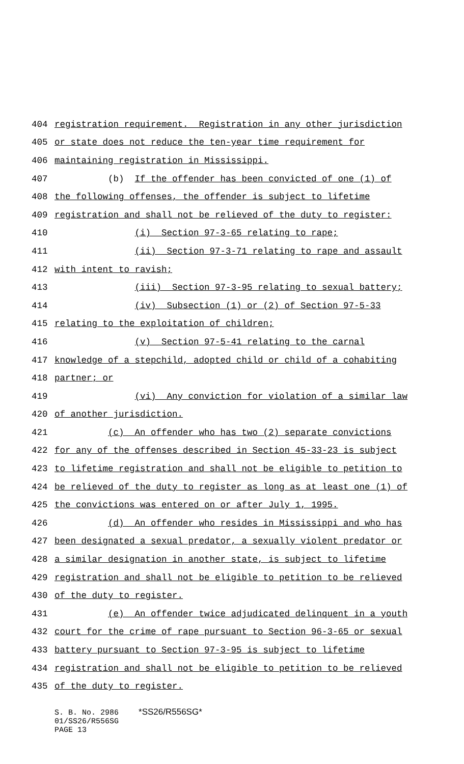404 registration requirement. Registration in any other jurisdiction
405 or state does not reduce the ten-year time requirement for
406 maintaining registration in Mississippi.
407 (b) If the offender has been convicted of one (1) of
408 the following offenses, the offender is subject to lifetime
409 registration and shall not be relieved of the duty to register:
410 (i) Section 97-3-65 relating to rape;
411 (ii) Section 97-3-71 relating to rape and assault
412 with intent to ravish;
413 (iii) Section 97-3-95 relating to sexual battery;
414 (iv) Subsection (1) or (2) of Section 97-5-33
415 relating to the exploitation of children;
416 (v) Section 97-5-41 relating to the carnal
417 knowledge of a stepchild, adopted child or child of a cohabiting
418 partner; or
419 (vi) Any conviction for violation of a similar law
420 of another jurisdiction.
421 (c) An offender who has two (2) separate convictions
422 for any of the offenses described in Section 45-33-23 is subject
423 to lifetime registration and shall not be eligible to petition to
424 be relieved of the duty to register as long as at least one (1) of
425 the convictions was entered on or after July 1, 1995.
426 (d) An offender who resides in Mississippi and who has
427 been designated a sexual predator, a sexually violent predator or
428 a similar designation in another state, is subject to lifetime
429 registration and shall not be eligible to petition to be relieved
430 of the duty to register.
431 (e) An offender twice adjudicated delinquent in a youth
432 court for the crime of rape pursuant to Section 96-3-65 or sexual
433 battery pursuant to Section 97-3-95 is subject to lifetime
434 registration and shall not be eligible to petition to be relieved
435 of the duty to register.
S. B. No. 2986 *SS26/R556SG*
01/SS26/R556SG
PAGE 13